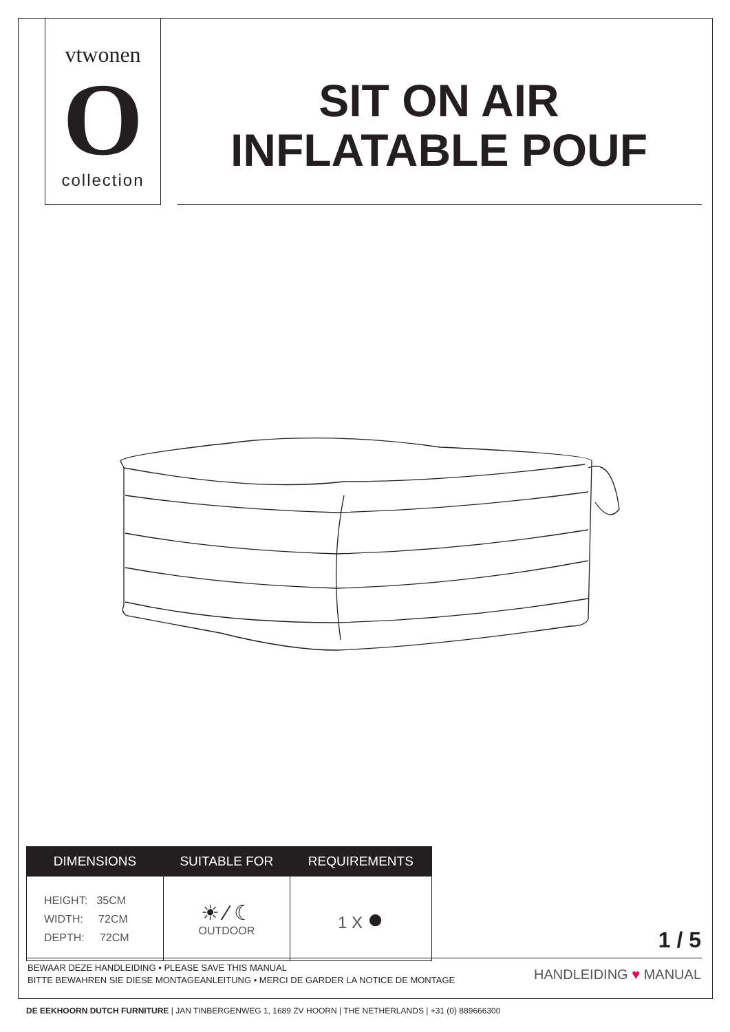vtwonen
O
collection
SIT ON AIR
INFLATABLE POUF
| DIMENSIONS | SUITABLE FOR | REQUIREMENTS |
| --- | --- | --- |
| HEIGHT: 35CM WIDTH: 72CM DEPTH: 72CM | ☀ ⁄ ☾ OUTDOOR | 1 X ● |
1 / 5
BEWAAR DEZE HANDLEIDING • PLEASE SAVE THIS MANUAL
BITTE BEWAHREN SIE DIESE MONTAGEANLEITUNG • MERCI DE GARDER LA NOTICE DE MONTAGE
HANDLEIDING ♥ MANUAL
DE EEKHOORN DUTCH FURNITURE | JAN TINBERGENWEG 1, 1689 ZV HOORN | THE NETHERLANDS | +31 (0) 889666300